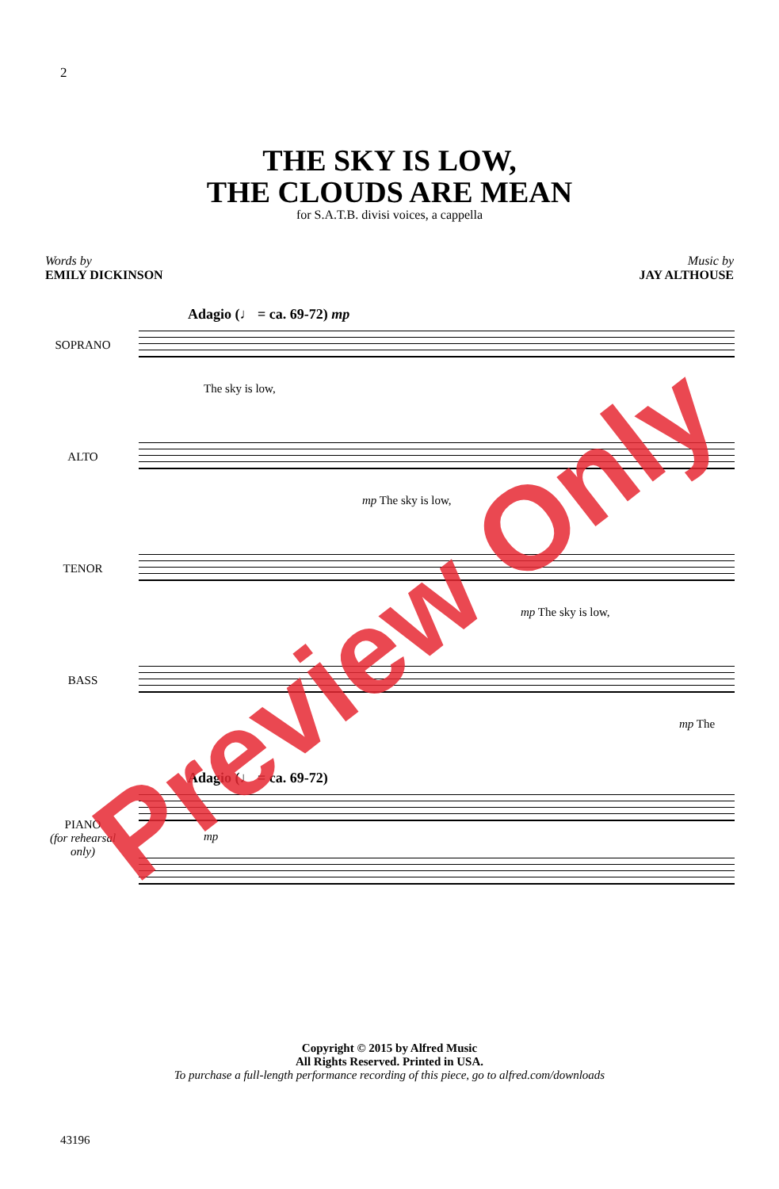2
THE SKY IS LOW,
THE CLOUDS ARE MEAN
for S.A.T.B. divisi voices, a cappella
Words by
EMILY DICKINSON
Music by
JAY ALTHOUSE
Adagio (♩ = ca. 69-72) mp
SOPRANO
The sky is low,
ALTO
mp The sky is low,
TENOR
mp The sky is low,
BASS
mp The
Adagio (♩ = ca. 69-72)
PIANO
(for rehearsal only)
mp
Copyright © 2015 by Alfred Music
All Rights Reserved. Printed in USA.
To purchase a full-length performance recording of this piece, go to alfred.com/downloads
43196
Preview Only